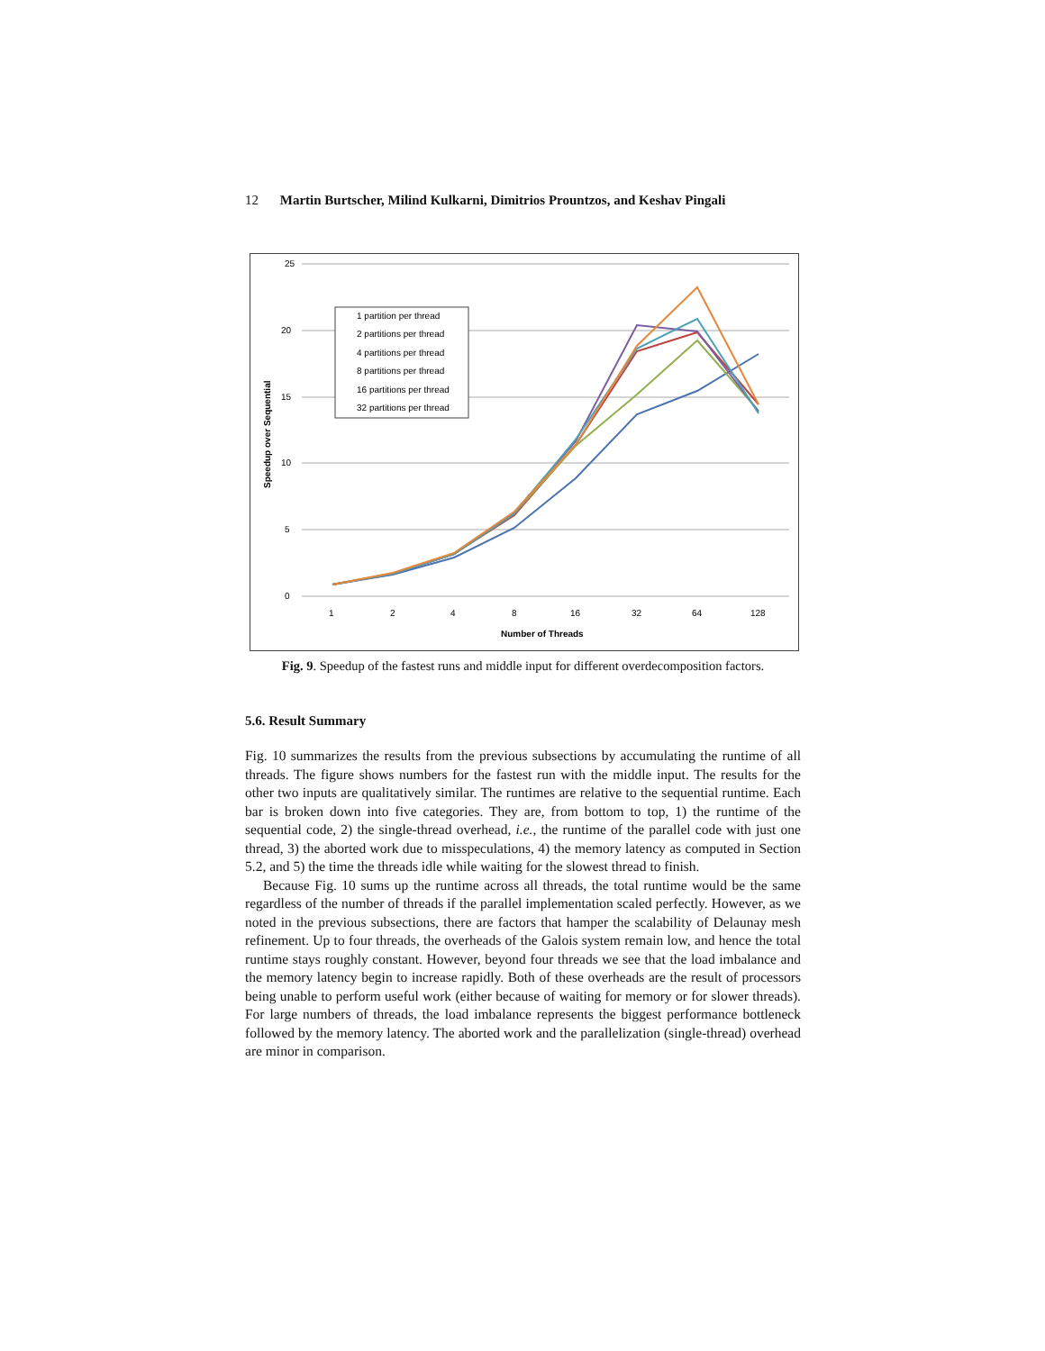12 Martin Burtscher, Milind Kulkarni, Dimitrios Prountzos, and Keshav Pingali
25
20
15
10
5
0
1
2
4
8
16
32
64
128
Number of Threads
Speedup over Sequential
1 partition per thread
2 partitions per thread
4 partitions per thread
8 partitions per thread
16 partitions per thread
32 partitions per thread
Fig. 9. Speedup of the fastest runs and middle input for different overdecomposition factors.
5.6. Result Summary
Fig. 10 summarizes the results from the previous subsections by accumulating the runtime of all threads. The figure shows numbers for the fastest run with the middle input. The results for the other two inputs are qualitatively similar. The runtimes are relative to the sequential runtime. Each bar is broken down into five categories. They are, from bottom to top, 1) the runtime of the sequential code, 2) the single-thread overhead, i.e., the runtime of the parallel code with just one thread, 3) the aborted work due to misspeculations, 4) the memory latency as computed in Section 5.2, and 5) the time the threads idle while waiting for the slowest thread to finish.
Because Fig. 10 sums up the runtime across all threads, the total runtime would be the same regardless of the number of threads if the parallel implementation scaled perfectly. However, as we noted in the previous subsections, there are factors that hamper the scalability of Delaunay mesh refinement. Up to four threads, the overheads of the Galois system remain low, and hence the total runtime stays roughly constant. However, beyond four threads we see that the load imbalance and the memory latency begin to increase rapidly. Both of these overheads are the result of processors being unable to perform useful work (either because of waiting for memory or for slower threads). For large numbers of threads, the load imbalance represents the biggest performance bottleneck followed by the memory latency. The aborted work and the parallelization (single-thread) overhead are minor in comparison.